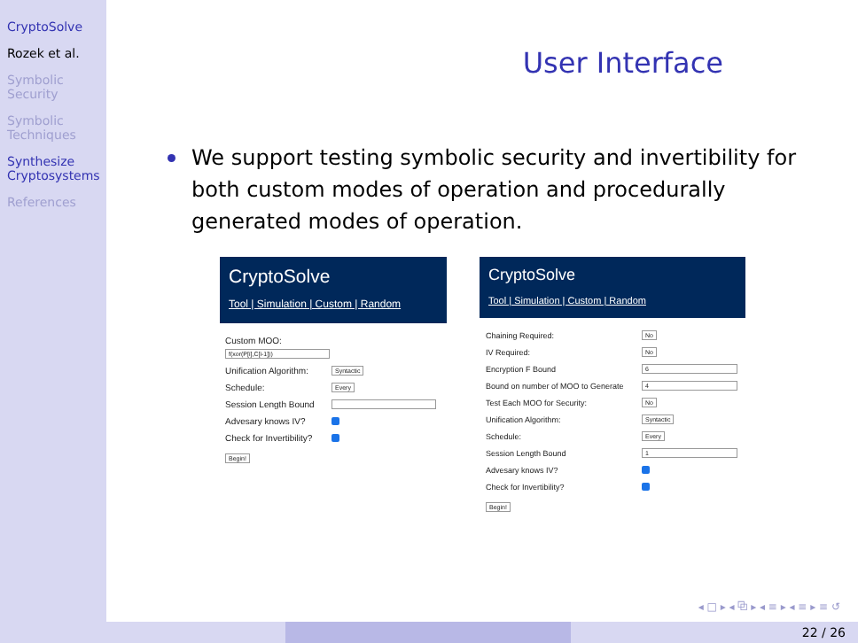CryptoSolve
Rozek et al.
Symbolic Security
Symbolic Techniques
Synthesize Cryptosystems
References
User Interface
We support testing symbolic security and invertibility for both custom modes of operation and procedurally generated modes of operation.
CryptoSolve
Tool | Simulation | Custom | Random
Custom MOO:
f(xor(P[i],C[i-1]))
Unification Algorithm: Syntactic
Schedule: Every
Session Length Bound
Advesary knows IV?
Check for Invertibility?
Begin!
CryptoSolve
Tool | Simulation | Custom | Random
Chaining Required: No
IV Required: No
Encryption F Bound 6
Bound on number of MOO to Generate 4
Test Each MOO for Security: No
Unification Algorithm: Syntactic
Schedule: Every
Session Length Bound 1
Advesary knows IV?
Check for Invertibility?
Begin!
◂ □ ▸ ◂ ⧉ ▸ ◂ ≡ ▸ ◂ ≡ ▸ ≡ ↺
22 / 26